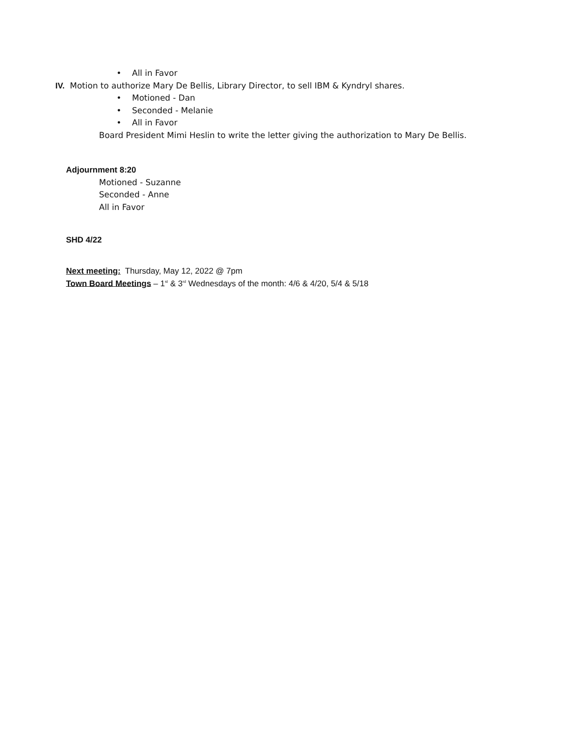• All in Favor
IV. Motion to authorize Mary De Bellis, Library Director, to sell IBM & Kyndryl shares.
• Motioned - Dan
• Seconded - Melanie
• All in Favor
Board President Mimi Heslin to write the letter giving the authorization to Mary De Bellis.
Adjournment 8:20
Motioned - Suzanne
Seconded - Anne
All in Favor
SHD 4/22
Next meeting: Thursday, May 12, 2022 @ 7pm
Town Board Meetings – 1<sup>st</sup> & 3<sup>rd</sup> Wednesdays of the month: 4/6 & 4/20, 5/4 & 5/18